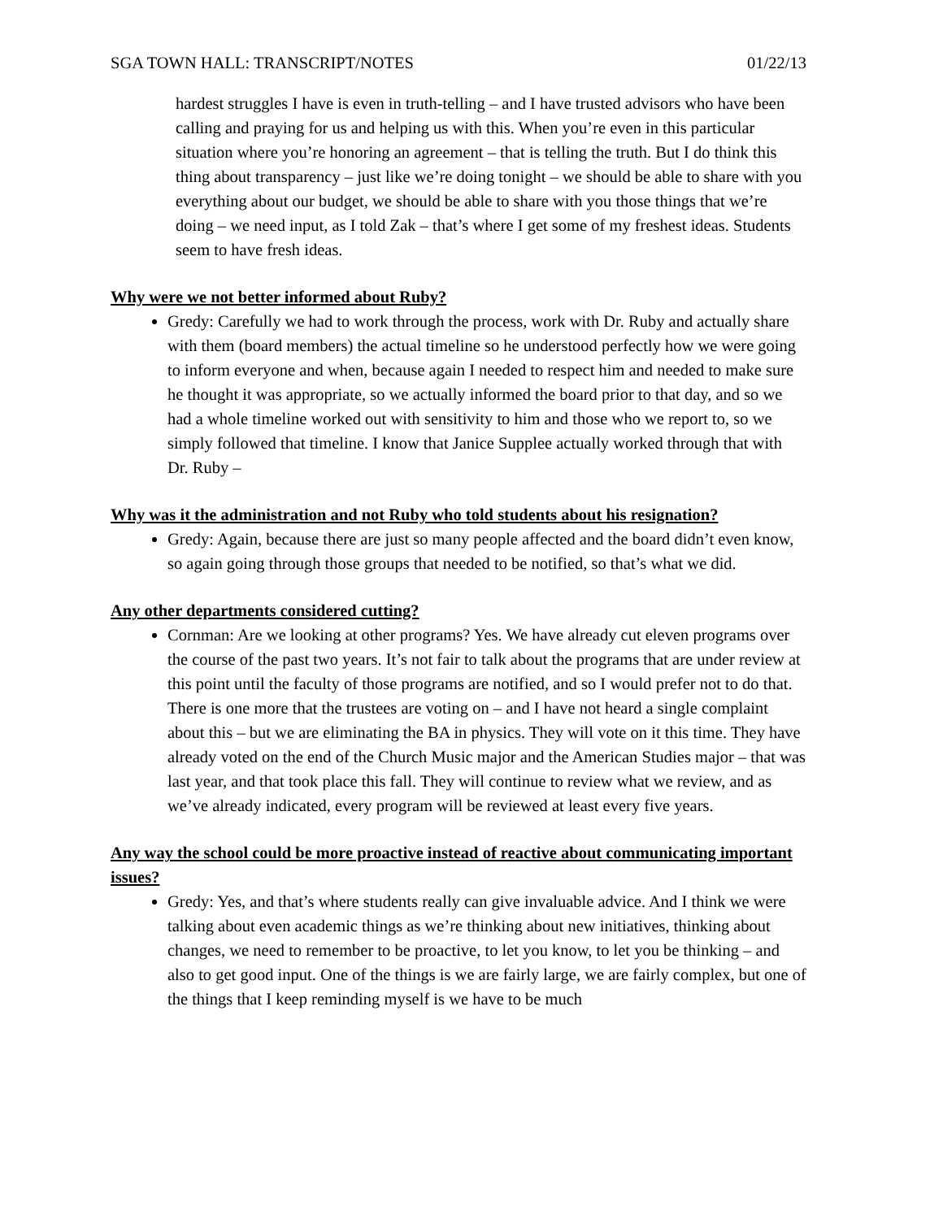SGA TOWN HALL: TRANSCRIPT/NOTES 01/22/13
hardest struggles I have is even in truth-telling – and I have trusted advisors who have been calling and praying for us and helping us with this. When you’re even in this particular situation where you’re honoring an agreement – that is telling the truth. But I do think this thing about transparency – just like we’re doing tonight – we should be able to share with you everything about our budget, we should be able to share with you those things that we’re doing – we need input, as I told Zak – that’s where I get some of my freshest ideas. Students seem to have fresh ideas.
Why were we not better informed about Ruby?
Gredy: Carefully we had to work through the process, work with Dr. Ruby and actually share with them (board members) the actual timeline so he understood perfectly how we were going to inform everyone and when, because again I needed to respect him and needed to make sure he thought it was appropriate, so we actually informed the board prior to that day, and so we had a whole timeline worked out with sensitivity to him and those who we report to, so we simply followed that timeline. I know that Janice Supplee actually worked through that with Dr. Ruby –
Why was it the administration and not Ruby who told students about his resignation?
Gredy: Again, because there are just so many people affected and the board didn’t even know, so again going through those groups that needed to be notified, so that’s what we did.
Any other departments considered cutting?
Cornman: Are we looking at other programs? Yes. We have already cut eleven programs over the course of the past two years. It’s not fair to talk about the programs that are under review at this point until the faculty of those programs are notified, and so I would prefer not to do that. There is one more that the trustees are voting on – and I have not heard a single complaint about this – but we are eliminating the BA in physics. They will vote on it this time. They have already voted on the end of the Church Music major and the American Studies major – that was last year, and that took place this fall. They will continue to review what we review, and as we’ve already indicated, every program will be reviewed at least every five years.
Any way the school could be more proactive instead of reactive about communicating important issues?
Gredy: Yes, and that’s where students really can give invaluable advice. And I think we were talking about even academic things as we’re thinking about new initiatives, thinking about changes, we need to remember to be proactive, to let you know, to let you be thinking – and also to get good input. One of the things is we are fairly large, we are fairly complex, but one of the things that I keep reminding myself is we have to be much